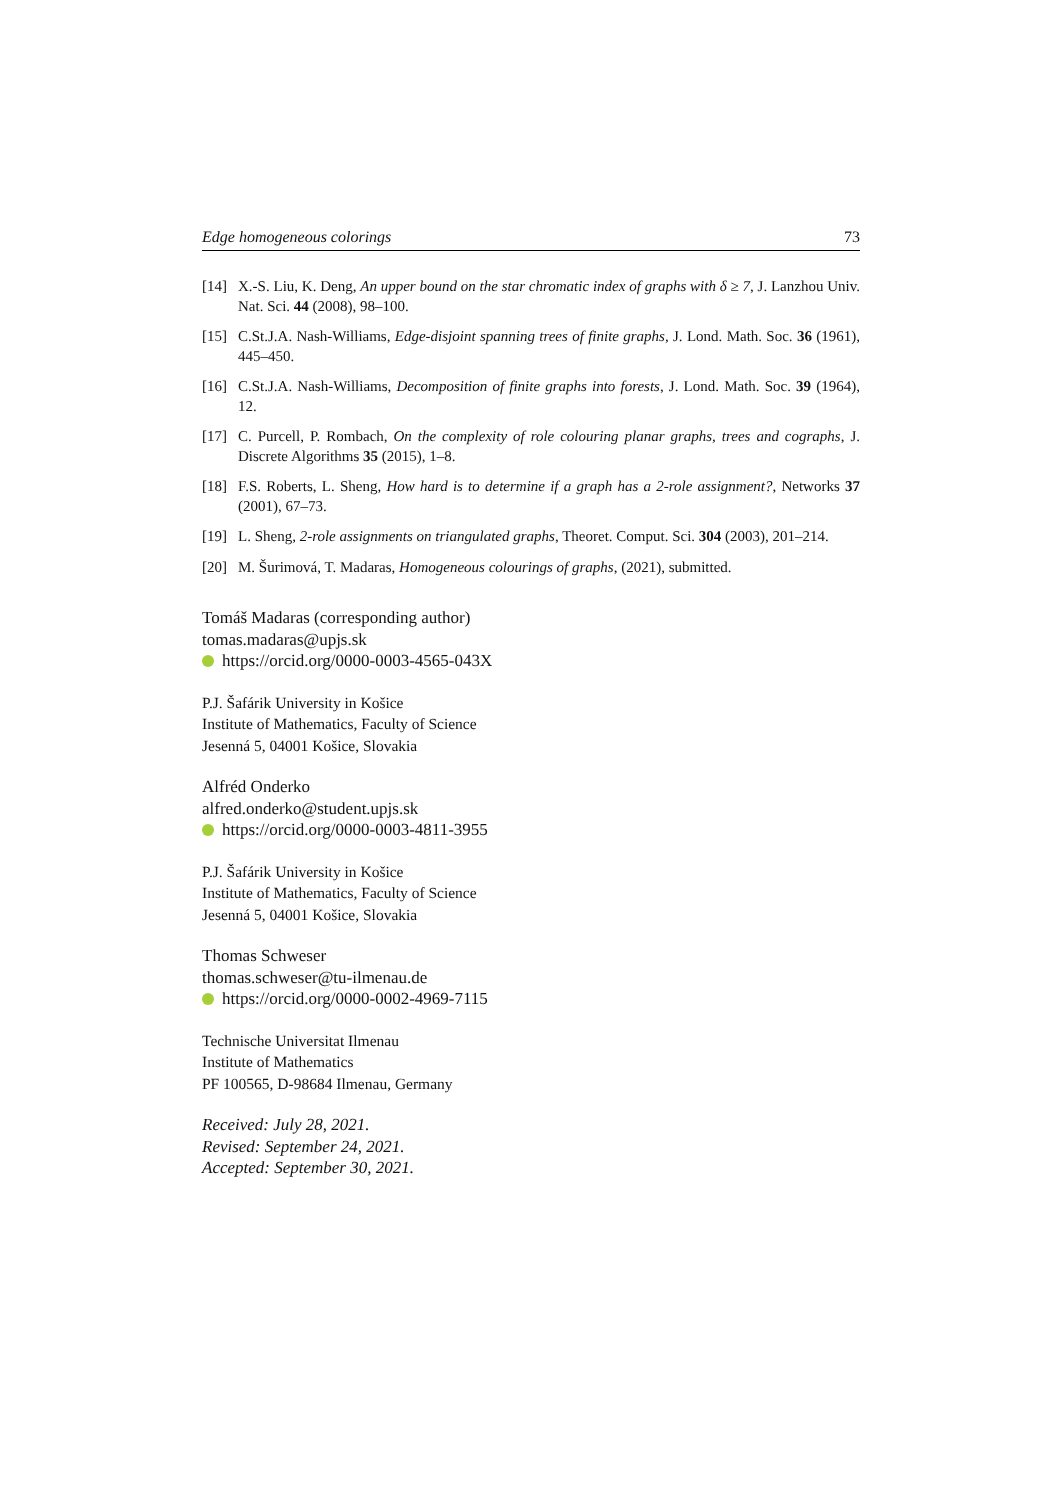Edge homogeneous colorings 73
[14] X.-S. Liu, K. Deng, An upper bound on the star chromatic index of graphs with δ ≥ 7, J. Lanzhou Univ. Nat. Sci. 44 (2008), 98–100.
[15] C.St.J.A. Nash-Williams, Edge-disjoint spanning trees of finite graphs, J. Lond. Math. Soc. 36 (1961), 445–450.
[16] C.St.J.A. Nash-Williams, Decomposition of finite graphs into forests, J. Lond. Math. Soc. 39 (1964), 12.
[17] C. Purcell, P. Rombach, On the complexity of role colouring planar graphs, trees and cographs, J. Discrete Algorithms 35 (2015), 1–8.
[18] F.S. Roberts, L. Sheng, How hard is to determine if a graph has a 2-role assignment?, Networks 37 (2001), 67–73.
[19] L. Sheng, 2-role assignments on triangulated graphs, Theoret. Comput. Sci. 304 (2003), 201–214.
[20] M. Šurimová, T. Madaras, Homogeneous colourings of graphs, (2021), submitted.
Tomáš Madaras (corresponding author)
tomas.madaras@upjs.sk
https://orcid.org/0000-0003-4565-043X
P.J. Šafárik University in Košice
Institute of Mathematics, Faculty of Science
Jesenná 5, 04001 Košice, Slovakia
Alfréd Onderko
alfred.onderko@student.upjs.sk
https://orcid.org/0000-0003-4811-3955
P.J. Šafárik University in Košice
Institute of Mathematics, Faculty of Science
Jesenná 5, 04001 Košice, Slovakia
Thomas Schweser
thomas.schweser@tu-ilmenau.de
https://orcid.org/0000-0002-4969-7115
Technische Universitat Ilmenau
Institute of Mathematics
PF 100565, D-98684 Ilmenau, Germany
Received: July 28, 2021.
Revised: September 24, 2021.
Accepted: September 30, 2021.